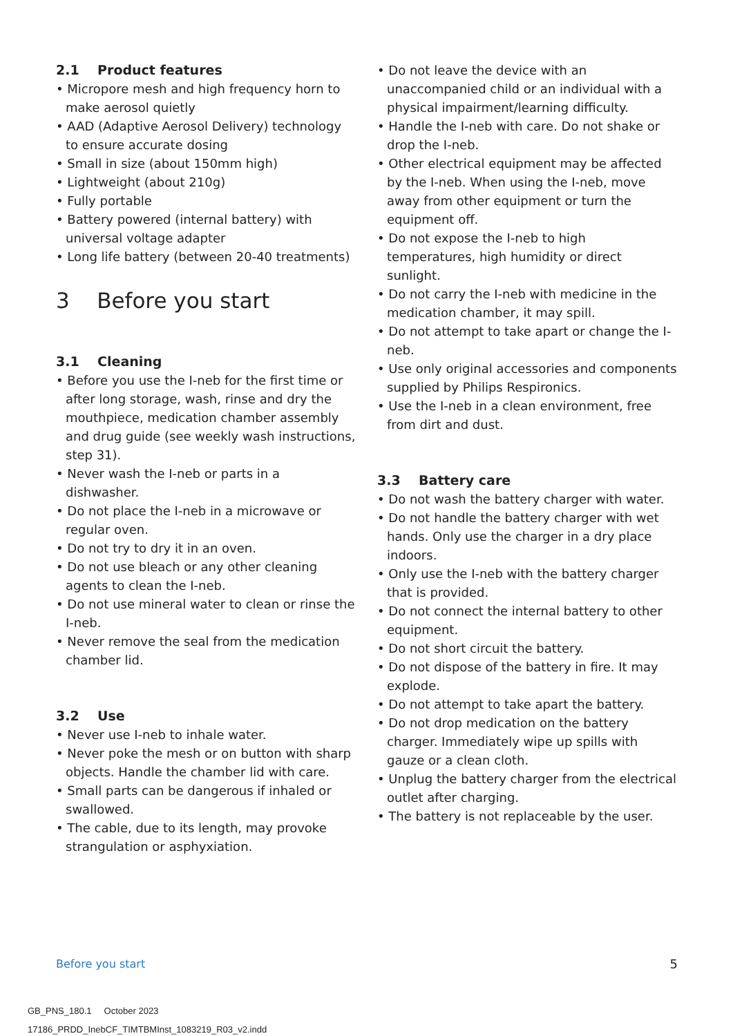2.1 Product features
• Micropore mesh and high frequency horn to make aerosol quietly
• AAD (Adaptive Aerosol Delivery) technology to ensure accurate dosing
• Small in size (about 150mm high)
• Lightweight (about 210g)
• Fully portable
• Battery powered (internal battery) with universal voltage adapter
• Long life battery (between 20-40 treatments)
3 Before you start
3.1 Cleaning
• Before you use the I-neb for the first time or after long storage, wash, rinse and dry the mouthpiece, medication chamber assembly and drug guide (see weekly wash instructions, step 31).
• Never wash the I-neb or parts in a dishwasher.
• Do not place the I-neb in a microwave or regular oven.
• Do not try to dry it in an oven.
• Do not use bleach or any other cleaning agents to clean the I-neb.
• Do not use mineral water to clean or rinse the I-neb.
• Never remove the seal from the medication chamber lid.
3.2 Use
• Never use I-neb to inhale water.
• Never poke the mesh or on button with sharp objects. Handle the chamber lid with care.
• Small parts can be dangerous if inhaled or swallowed.
• The cable, due to its length, may provoke strangulation or asphyxiation.
• Do not leave the device with an unaccompanied child or an individual with a physical impairment/learning difficulty.
• Handle the I-neb with care. Do not shake or drop the I-neb.
• Other electrical equipment may be affected by the I-neb. When using the I-neb, move away from other equipment or turn the equipment off.
• Do not expose the I-neb to high temperatures, high humidity or direct sunlight.
• Do not carry the I-neb with medicine in the medication chamber, it may spill.
• Do not attempt to take apart or change the I-neb.
• Use only original accessories and components supplied by Philips Respironics.
• Use the I-neb in a clean environment, free from dirt and dust.
3.3 Battery care
• Do not wash the battery charger with water.
• Do not handle the battery charger with wet hands. Only use the charger in a dry place indoors.
• Only use the I-neb with the battery charger that is provided.
• Do not connect the internal battery to other equipment.
• Do not short circuit the battery.
• Do not dispose of the battery in fire. It may explode.
• Do not attempt to take apart the battery.
• Do not drop medication on the battery charger. Immediately wipe up spills with gauze or a clean cloth.
• Unplug the battery charger from the electrical outlet after charging.
• The battery is not replaceable by the user.
Before you start 5
GB_PNS_180.1 October 2023
17186_PRDD_InebCF_TIMTBMInst_1083219_R03_v2.indd